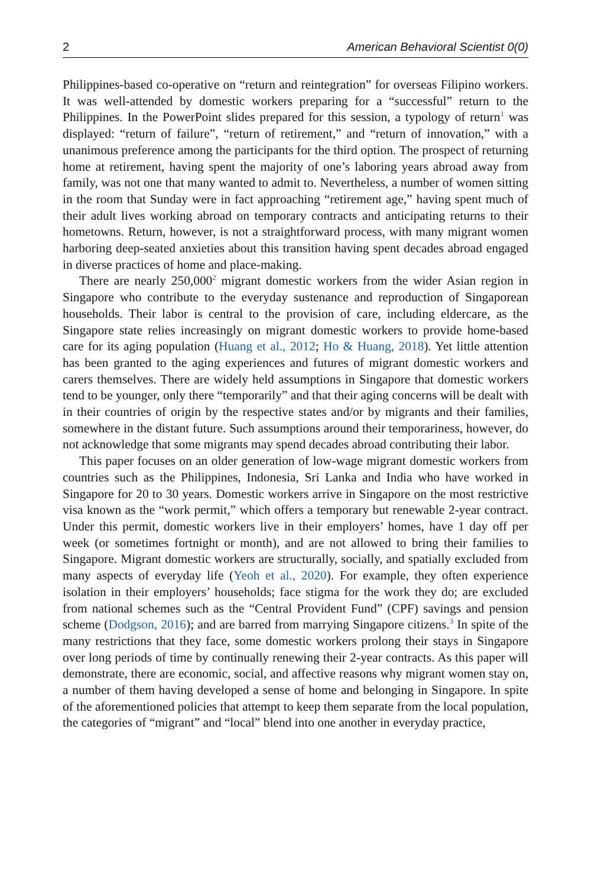2 American Behavioral Scientist 0(0)
Philippines-based co-operative on “return and reintegration” for overseas Filipino workers. It was well-attended by domestic workers preparing for a “successful” return to the Philippines. In the PowerPoint slides prepared for this session, a typology of return<sup>1</sup> was displayed: “return of failure”, “return of retirement,” and “return of innovation,” with a unanimous preference among the participants for the third option. The prospect of returning home at retirement, having spent the majority of one’s laboring years abroad away from family, was not one that many wanted to admit to. Nevertheless, a number of women sitting in the room that Sunday were in fact approaching “retirement age,” having spent much of their adult lives working abroad on temporary contracts and anticipating returns to their hometowns. Return, however, is not a straightforward process, with many migrant women harboring deep-seated anxieties about this transition having spent decades abroad engaged in diverse practices of home and place-making.
There are nearly 250,000<sup>2</sup> migrant domestic workers from the wider Asian region in Singapore who contribute to the everyday sustenance and reproduction of Singaporean households. Their labor is central to the provision of care, including eldercare, as the Singapore state relies increasingly on migrant domestic workers to provide home-based care for its aging population (Huang et al., 2012; Ho & Huang, 2018). Yet little attention has been granted to the aging experiences and futures of migrant domestic workers and carers themselves. There are widely held assumptions in Singapore that domestic workers tend to be younger, only there “temporarily” and that their aging concerns will be dealt with in their countries of origin by the respective states and/or by migrants and their families, somewhere in the distant future. Such assumptions around their temporariness, however, do not acknowledge that some migrants may spend decades abroad contributing their labor.
This paper focuses on an older generation of low-wage migrant domestic workers from countries such as the Philippines, Indonesia, Sri Lanka and India who have worked in Singapore for 20 to 30 years. Domestic workers arrive in Singapore on the most restrictive visa known as the “work permit,” which offers a temporary but renewable 2-year contract. Under this permit, domestic workers live in their employers’ homes, have 1 day off per week (or sometimes fortnight or month), and are not allowed to bring their families to Singapore. Migrant domestic workers are structurally, socially, and spatially excluded from many aspects of everyday life (Yeoh et al., 2020). For example, they often experience isolation in their employers’ households; face stigma for the work they do; are excluded from national schemes such as the “Central Provident Fund” (CPF) savings and pension scheme (Dodgson, 2016); and are barred from marrying Singapore citizens.<sup>3</sup> In spite of the many restrictions that they face, some domestic workers prolong their stays in Singapore over long periods of time by continually renewing their 2-year contracts. As this paper will demonstrate, there are economic, social, and affective reasons why migrant women stay on, a number of them having developed a sense of home and belonging in Singapore. In spite of the aforementioned policies that attempt to keep them separate from the local population, the categories of “migrant” and “local” blend into one another in everyday practice,